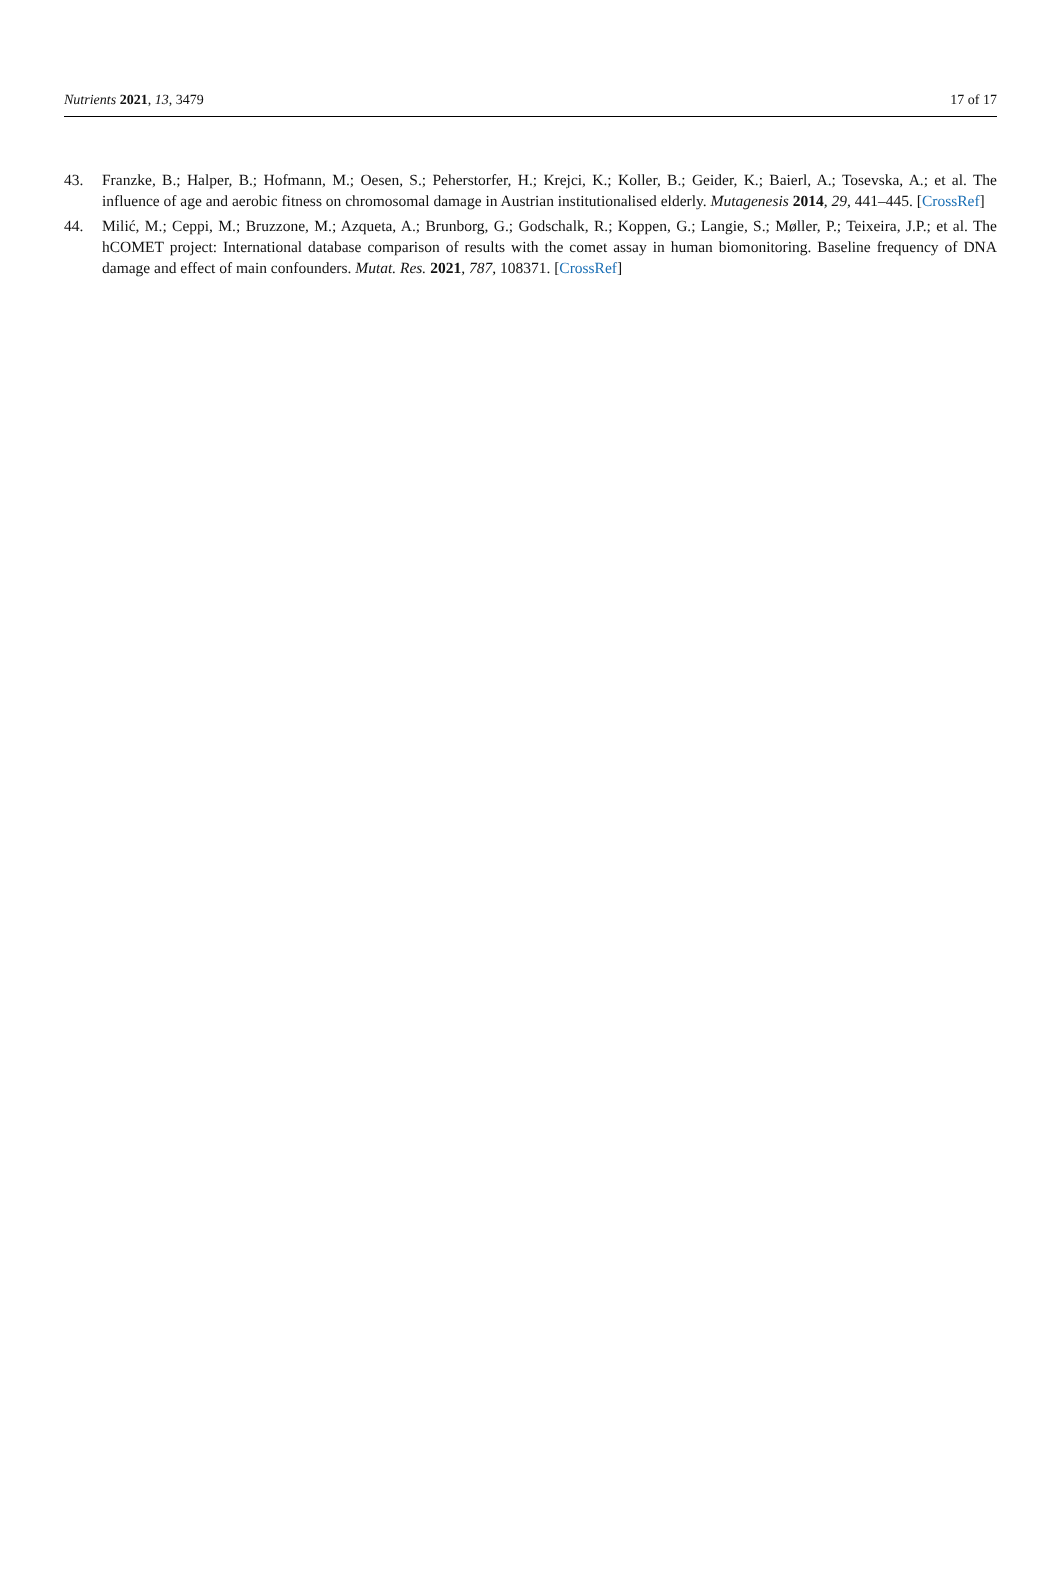Nutrients 2021, 13, 3479 17 of 17
43. Franzke, B.; Halper, B.; Hofmann, M.; Oesen, S.; Peherstorfer, H.; Krejci, K.; Koller, B.; Geider, K.; Baierl, A.; Tosevska, A.; et al. The influence of age and aerobic fitness on chromosomal damage in Austrian institutionalised elderly. Mutagenesis 2014, 29, 441–445. [CrossRef]
44. Milić, M.; Ceppi, M.; Bruzzone, M.; Azqueta, A.; Brunborg, G.; Godschalk, R.; Koppen, G.; Langie, S.; Møller, P.; Teixeira, J.P.; et al. The hCOMET project: International database comparison of results with the comet assay in human biomonitoring. Baseline frequency of DNA damage and effect of main confounders. Mutat. Res. 2021, 787, 108371. [CrossRef]